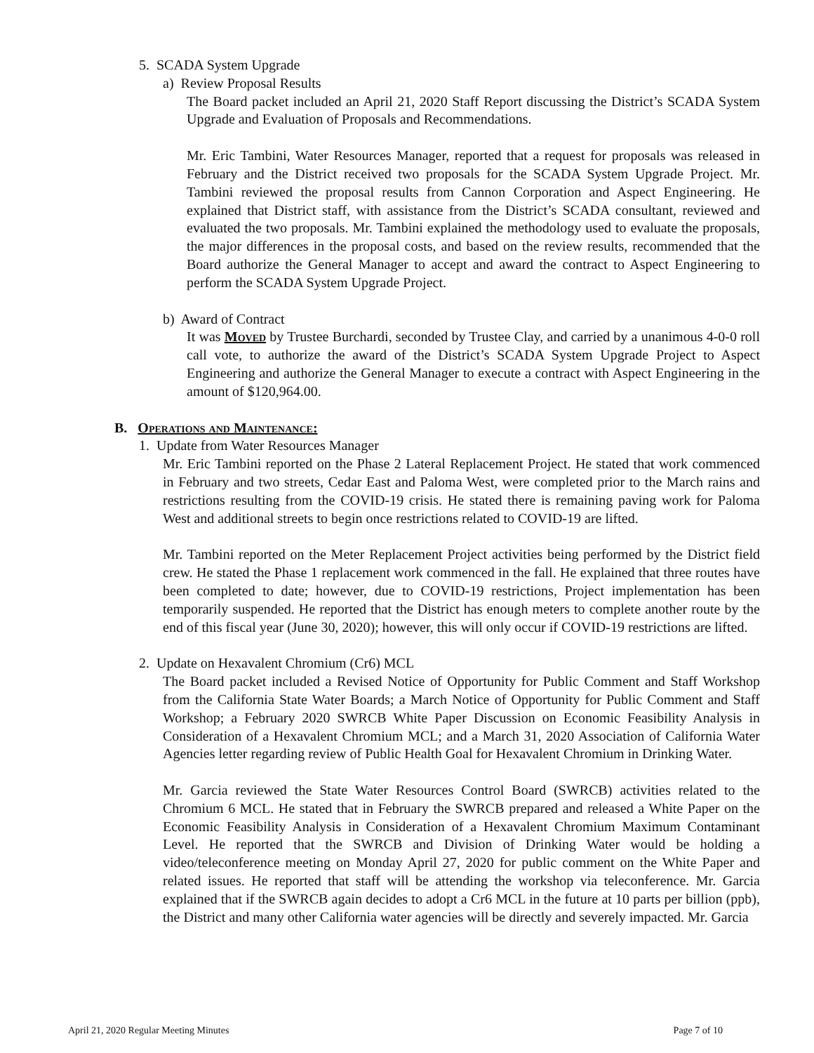5. SCADA System Upgrade
a) Review Proposal Results
The Board packet included an April 21, 2020 Staff Report discussing the District’s SCADA System Upgrade and Evaluation of Proposals and Recommendations.
Mr. Eric Tambini, Water Resources Manager, reported that a request for proposals was released in February and the District received two proposals for the SCADA System Upgrade Project. Mr. Tambini reviewed the proposal results from Cannon Corporation and Aspect Engineering. He explained that District staff, with assistance from the District’s SCADA consultant, reviewed and evaluated the two proposals. Mr. Tambini explained the methodology used to evaluate the proposals, the major differences in the proposal costs, and based on the review results, recommended that the Board authorize the General Manager to accept and award the contract to Aspect Engineering to perform the SCADA System Upgrade Project.
b) Award of Contract
It was Moved by Trustee Burchardi, seconded by Trustee Clay, and carried by a unanimous 4-0-0 roll call vote, to authorize the award of the District’s SCADA System Upgrade Project to Aspect Engineering and authorize the General Manager to execute a contract with Aspect Engineering in the amount of $120,964.00.
B. Operations and Maintenance:
1. Update from Water Resources Manager
Mr. Eric Tambini reported on the Phase 2 Lateral Replacement Project. He stated that work commenced in February and two streets, Cedar East and Paloma West, were completed prior to the March rains and restrictions resulting from the COVID-19 crisis. He stated there is remaining paving work for Paloma West and additional streets to begin once restrictions related to COVID-19 are lifted.
Mr. Tambini reported on the Meter Replacement Project activities being performed by the District field crew. He stated the Phase 1 replacement work commenced in the fall. He explained that three routes have been completed to date; however, due to COVID-19 restrictions, Project implementation has been temporarily suspended. He reported that the District has enough meters to complete another route by the end of this fiscal year (June 30, 2020); however, this will only occur if COVID-19 restrictions are lifted.
2. Update on Hexavalent Chromium (Cr6) MCL
The Board packet included a Revised Notice of Opportunity for Public Comment and Staff Workshop from the California State Water Boards; a March Notice of Opportunity for Public Comment and Staff Workshop; a February 2020 SWRCB White Paper Discussion on Economic Feasibility Analysis in Consideration of a Hexavalent Chromium MCL; and a March 31, 2020 Association of California Water Agencies letter regarding review of Public Health Goal for Hexavalent Chromium in Drinking Water.
Mr. Garcia reviewed the State Water Resources Control Board (SWRCB) activities related to the Chromium 6 MCL. He stated that in February the SWRCB prepared and released a White Paper on the Economic Feasibility Analysis in Consideration of a Hexavalent Chromium Maximum Contaminant Level. He reported that the SWRCB and Division of Drinking Water would be holding a video/teleconference meeting on Monday April 27, 2020 for public comment on the White Paper and related issues. He reported that staff will be attending the workshop via teleconference. Mr. Garcia explained that if the SWRCB again decides to adopt a Cr6 MCL in the future at 10 parts per billion (ppb), the District and many other California water agencies will be directly and severely impacted. Mr. Garcia
April 21, 2020 Regular Meeting Minutes Page 7 of 10